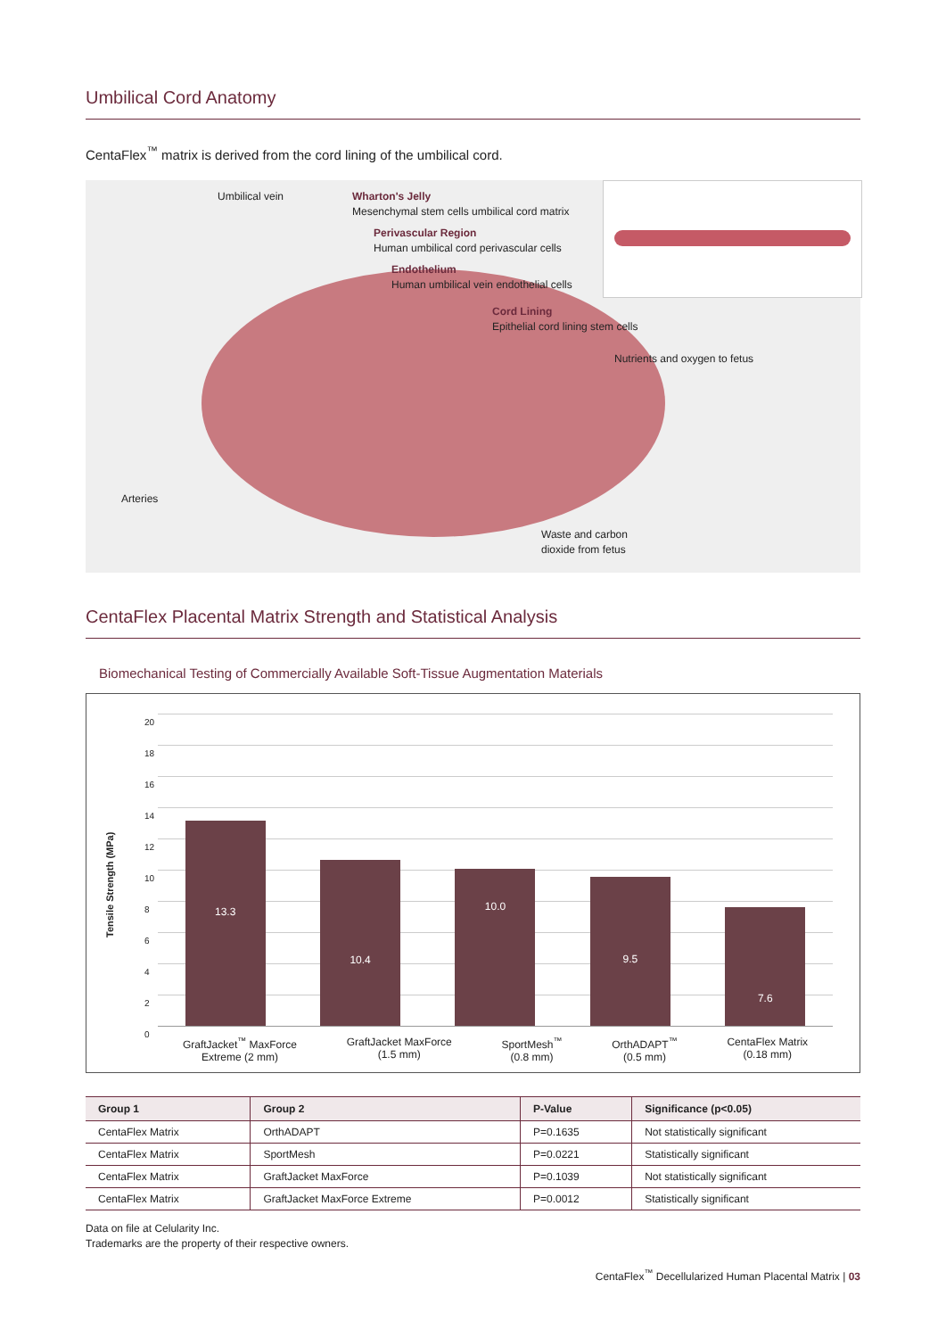Umbilical Cord Anatomy
CentaFlex<sup>™</sup> matrix is derived from the cord lining of the umbilical cord.
Umbilical vein
Wharton's Jelly
Mesenchymal stem cells umbilical cord matrix
Perivascular Region
Human umbilical cord perivascular cells
Endothelium
Human umbilical vein endothelial cells
Cord Lining
Epithelial cord lining stem cells
Nutrients and oxygen to fetus
Arteries
Waste and carbon
dioxide from fetus
CentaFlex Placental Matrix Strength and Statistical Analysis
Biomechanical Testing of Commercially Available Soft-Tissue Augmentation Materials
Tensile Strength (MPa)
20
18
16
14
12
10
8
6
4
2
0
13.3
10.4
10.0
9.5
7.6
GraftJacket<sup>™</sup> MaxForce
Extreme (2 mm)
GraftJacket MaxForce
(1.5 mm)
SportMesh<sup>™</sup>
(0.8 mm)
OrthADAPT<sup>™</sup>
(0.5 mm)
CentaFlex Matrix
(0.18 mm)
| Group 1 | Group 2 | P-Value | Significance (p<0.05) |
| --- | --- | --- | --- |
| CentaFlex Matrix | OrthADAPT | P=0.1635 | Not statistically significant |
| CentaFlex Matrix | SportMesh | P=0.0221 | Statistically significant |
| CentaFlex Matrix | GraftJacket MaxForce | P=0.1039 | Not statistically significant |
| CentaFlex Matrix | GraftJacket MaxForce Extreme | P=0.0012 | Statistically significant |
Data on file at Celularity Inc.
Trademarks are the property of their respective owners.
CentaFlex<sup>™</sup> Decellularized Human Placental Matrix | 03